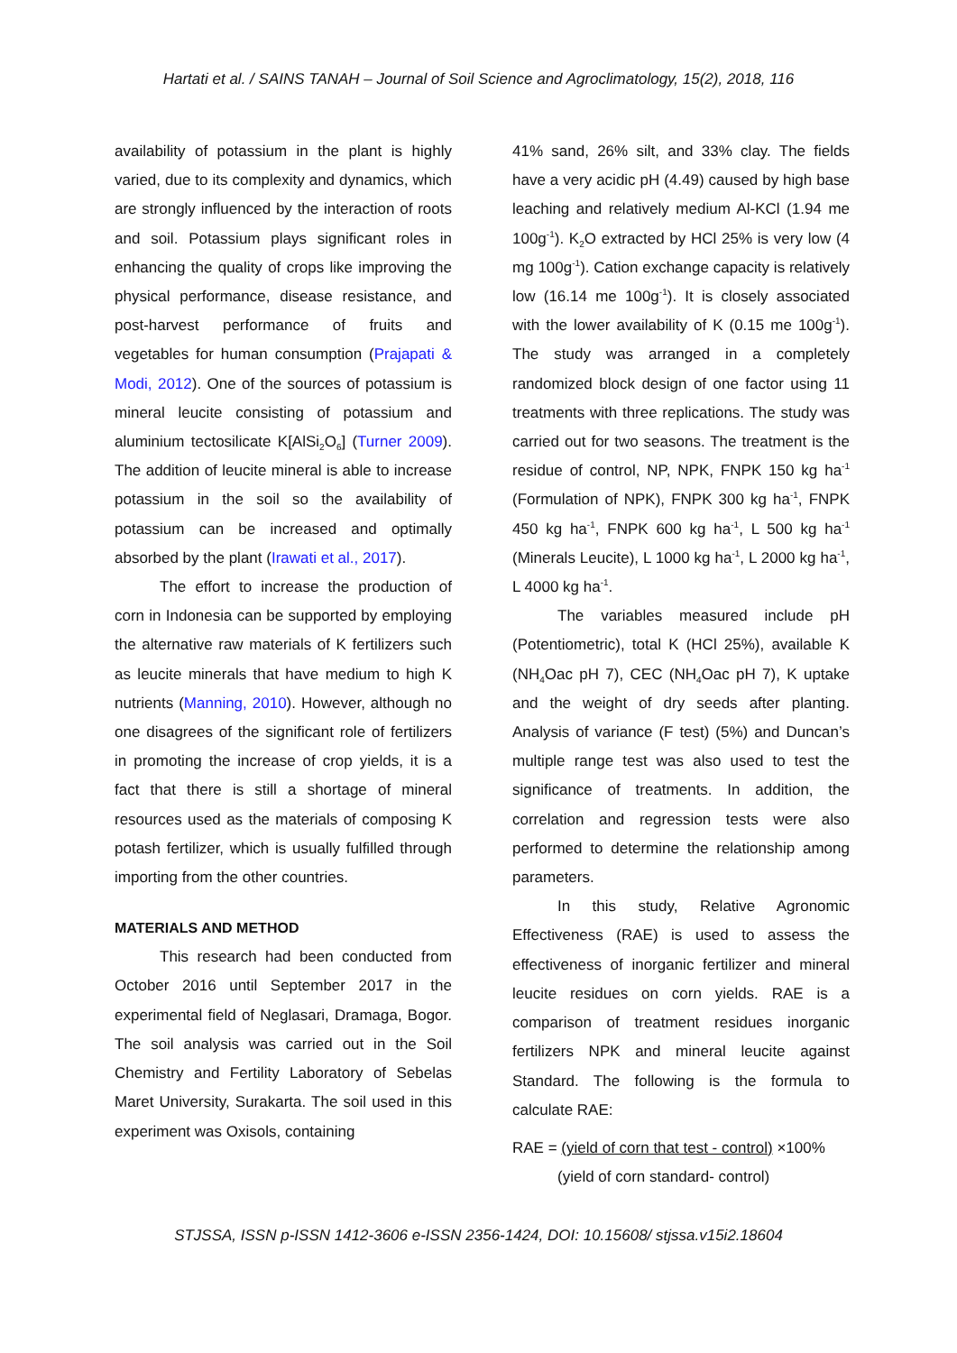Hartati et al. / SAINS TANAH – Journal of Soil Science and Agroclimatology, 15(2), 2018, 116
availability of potassium in the plant is highly varied, due to its complexity and dynamics, which are strongly influenced by the interaction of roots and soil. Potassium plays significant roles in enhancing the quality of crops like improving the physical performance, disease resistance, and post-harvest performance of fruits and vegetables for human consumption (Prajapati & Modi, 2012). One of the sources of potassium is mineral leucite consisting of potassium and aluminium tectosilicate K[AlSi<sub>2</sub>O<sub>6</sub>] (Turner 2009). The addition of leucite mineral is able to increase potassium in the soil so the availability of potassium can be increased and optimally absorbed by the plant (Irawati et al., 2017).
The effort to increase the production of corn in Indonesia can be supported by employing the alternative raw materials of K fertilizers such as leucite minerals that have medium to high K nutrients (Manning, 2010). However, although no one disagrees of the significant role of fertilizers in promoting the increase of crop yields, it is a fact that there is still a shortage of mineral resources used as the materials of composing K potash fertilizer, which is usually fulfilled through importing from the other countries.
MATERIALS AND METHOD
This research had been conducted from October 2016 until September 2017 in the experimental field of Neglasari, Dramaga, Bogor. The soil analysis was carried out in the Soil Chemistry and Fertility Laboratory of Sebelas Maret University, Surakarta. The soil used in this experiment was Oxisols, containing
41% sand, 26% silt, and 33% clay. The fields have a very acidic pH (4.49) caused by high base leaching and relatively medium Al-KCl (1.94 me 100g<sup>-1</sup>). K<sub>2</sub>O extracted by HCl 25% is very low (4 mg 100g<sup>-1</sup>). Cation exchange capacity is relatively low (16.14 me 100g<sup>-1</sup>). It is closely associated with the lower availability of K (0.15 me 100g<sup>-1</sup>). The study was arranged in a completely randomized block design of one factor using 11 treatments with three replications. The study was carried out for two seasons. The treatment is the residue of control, NP, NPK, FNPK 150 kg ha<sup>-1</sup> (Formulation of NPK), FNPK 300 kg ha<sup>-1</sup>, FNPK 450 kg ha<sup>-1</sup>, FNPK 600 kg ha<sup>-1</sup>, L 500 kg ha<sup>-1</sup> (Minerals Leucite), L 1000 kg ha<sup>-1</sup>, L 2000 kg ha<sup>-1</sup>, L 4000 kg ha<sup>-1</sup>.
The variables measured include pH (Potentiometric), total K (HCl 25%), available K (NH<sub>4</sub>Oac pH 7), CEC (NH<sub>4</sub>Oac pH 7), K uptake and the weight of dry seeds after planting. Analysis of variance (F test) (5%) and Duncan’s multiple range test was also used to test the significance of treatments. In addition, the correlation and regression tests were also performed to determine the relationship among parameters.
In this study, Relative Agronomic Effectiveness (RAE) is used to assess the effectiveness of inorganic fertilizer and mineral leucite residues on corn yields. RAE is a comparison of treatment residues inorganic fertilizers NPK and mineral leucite against Standard. The following is the formula to calculate RAE:
RAE = (yield of corn that test - control) ×100%
(yield of corn standard- control)
STJSSA, ISSN p-ISSN 1412-3606 e-ISSN 2356-1424, DOI: 10.15608/ stjssa.v15i2.18604